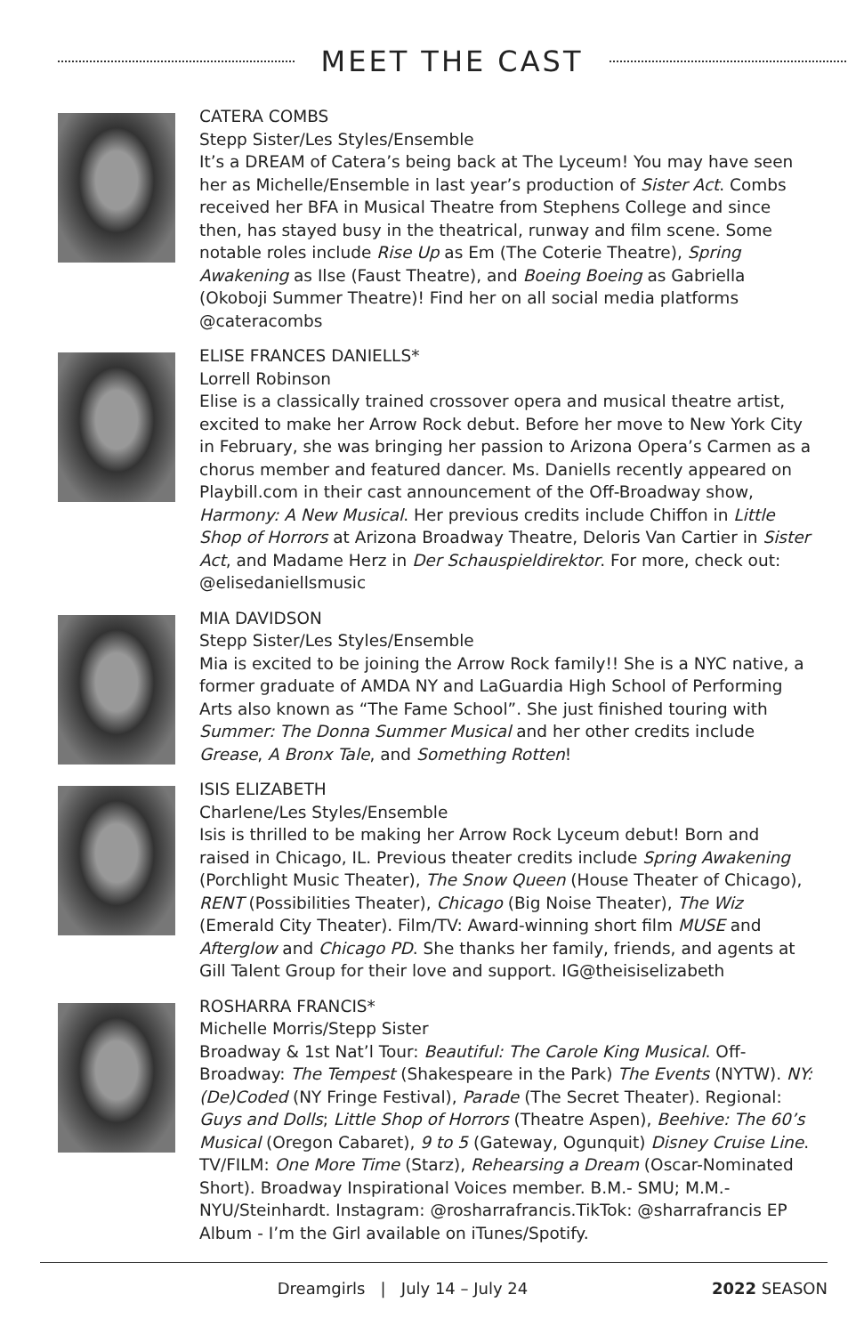MEET THE CAST
CATERA COMBS
Stepp Sister/Les Styles/Ensemble
It’s a DREAM of Catera’s being back at The Lyceum! You may have seen her as Michelle/Ensemble in last year’s production of Sister Act. Combs received her BFA in Musical Theatre from Stephens College and since then, has stayed busy in the theatrical, runway and film scene. Some notable roles include Rise Up as Em (The Coterie Theatre), Spring Awakening as Ilse (Faust Theatre), and Boeing Boeing as Gabriella (Okoboji Summer Theatre)! Find her on all social media platforms @cateracombs
ELISE FRANCES DANIELLS*
Lorrell Robinson
Elise is a classically trained crossover opera and musical theatre artist, excited to make her Arrow Rock debut. Before her move to New York City in February, she was bringing her passion to Arizona Opera’s Carmen as a chorus member and featured dancer. Ms. Daniells recently appeared on Playbill.com in their cast announcement of the Off-Broadway show, Harmony: A New Musical. Her previous credits include Chiffon in Little Shop of Horrors at Arizona Broadway Theatre, Deloris Van Cartier in Sister Act, and Madame Herz in Der Schauspieldirektor. For more, check out: @elisedaniellsmusic
MIA DAVIDSON
Stepp Sister/Les Styles/Ensemble
Mia is excited to be joining the Arrow Rock family!! She is a NYC native, a former graduate of AMDA NY and LaGuardia High School of Performing Arts also known as “The Fame School”. She just finished touring with Summer: The Donna Summer Musical and her other credits include Grease, A Bronx Tale, and Something Rotten!
ISIS ELIZABETH
Charlene/Les Styles/Ensemble
Isis is thrilled to be making her Arrow Rock Lyceum debut! Born and raised in Chicago, IL. Previous theater credits include Spring Awakening (Porchlight Music Theater), The Snow Queen (House Theater of Chicago), RENT (Possibilities Theater), Chicago (Big Noise Theater), The Wiz (Emerald City Theater). Film/TV: Award-winning short film MUSE and Afterglow and Chicago PD. She thanks her family, friends, and agents at Gill Talent Group for their love and support. IG@theisiselizabeth
ROSHARRA FRANCIS*
Michelle Morris/Stepp Sister
Broadway & 1st Nat’l Tour: Beautiful: The Carole King Musical. Off-Broadway: The Tempest (Shakespeare in the Park) The Events (NYTW). NY: (De)Coded (NY Fringe Festival), Parade (The Secret Theater). Regional: Guys and Dolls; Little Shop of Horrors (Theatre Aspen), Beehive: The 60’s Musical (Oregon Cabaret), 9 to 5 (Gateway, Ogunquit) Disney Cruise Line. TV/FILM: One More Time (Starz), Rehearsing a Dream (Oscar-Nominated Short). Broadway Inspirational Voices member. B.M.- SMU; M.M.- NYU/Steinhardt. Instagram: @rosharrafrancis.TikTok: @sharrafrancis EP Album - I’m the Girl available on iTunes/Spotify.
Dreamgirls | July 14 – July 24 2022 SEASON